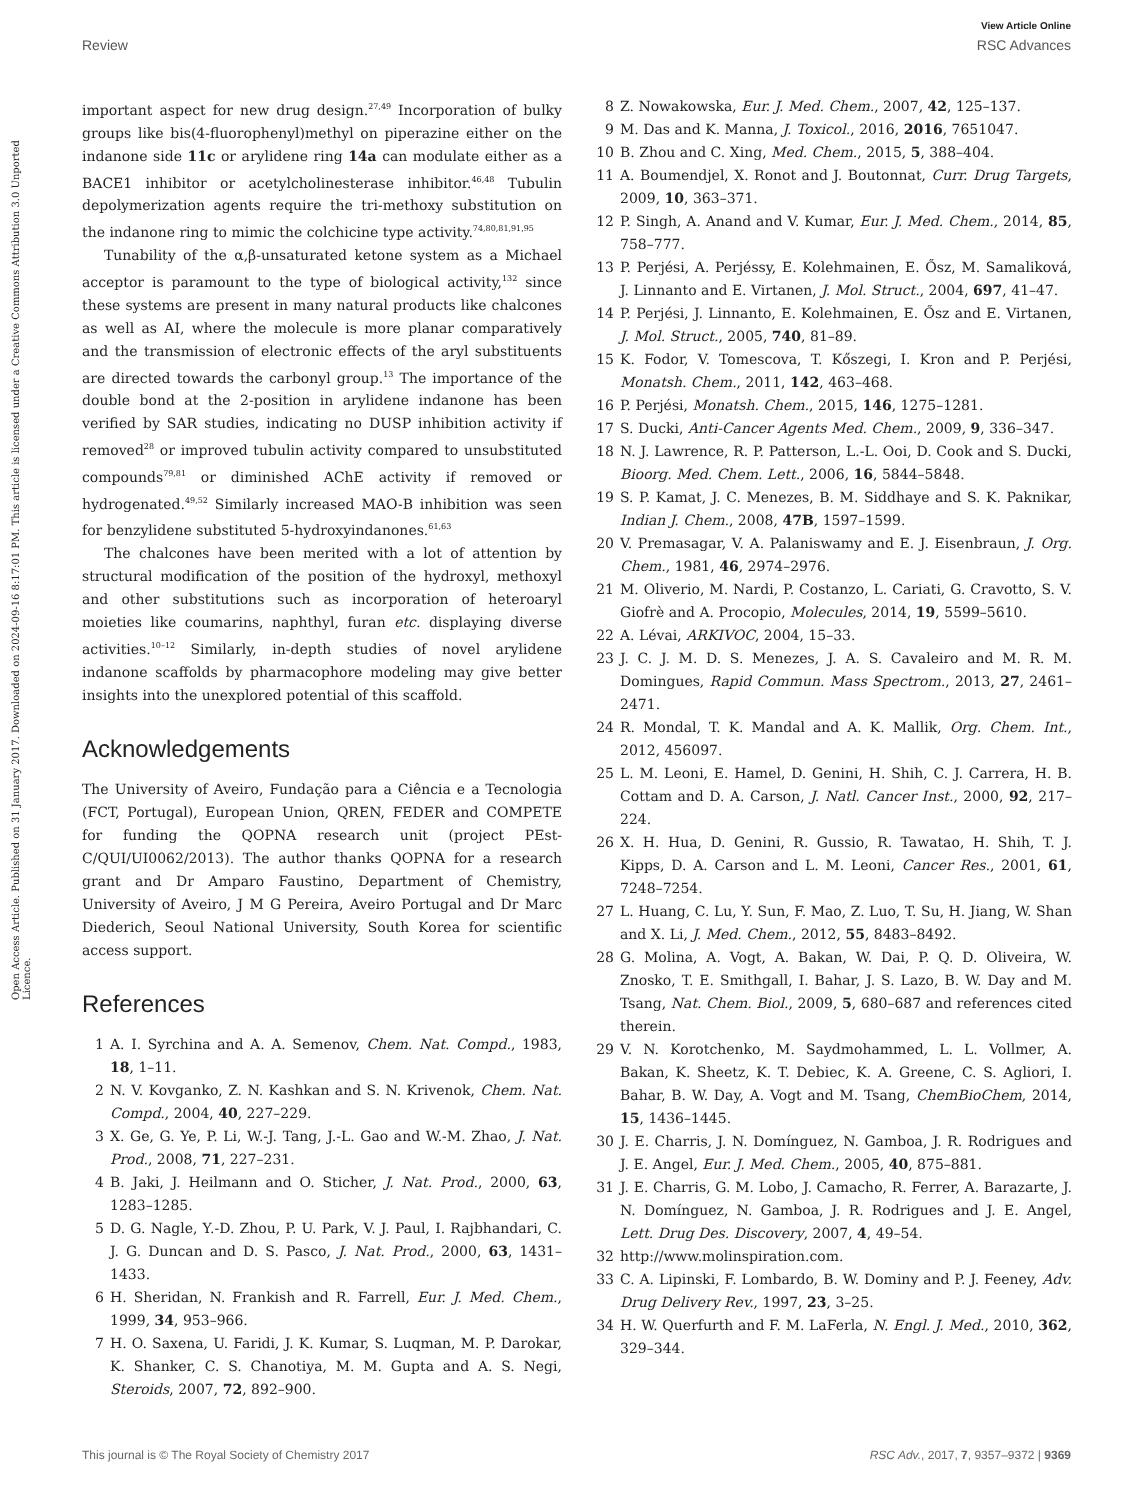View Article Online
Review RSC Advances
Open Access Article. Published on 31 January 2017. Downloaded on 2024-09-16 8:17:01 PM. This article is licensed under a Creative Commons Attribution 3.0 Unported Licence.
important aspect for new drug design.<sup>27,49</sup> Incorporation of bulky groups like bis(4-fluorophenyl)methyl on piperazine either on the indanone side 11c or arylidene ring 14a can modulate either as a BACE1 inhibitor or acetylcholinesterase inhibitor.<sup>46,48</sup> Tubulin depolymerization agents require the tri-methoxy substitution on the indanone ring to mimic the colchicine type activity.<sup>74,80,81,91,95</sup>
Tunability of the α,β-unsaturated ketone system as a Michael acceptor is paramount to the type of biological activity,<sup>132</sup> since these systems are present in many natural products like chalcones as well as AI, where the molecule is more planar comparatively and the transmission of electronic effects of the aryl substituents are directed towards the carbonyl group.<sup>13</sup> The importance of the double bond at the 2-position in arylidene indanone has been verified by SAR studies, indicating no DUSP inhibition activity if removed<sup>28</sup> or improved tubulin activity compared to unsubstituted compounds<sup>79,81</sup> or diminished AChE activity if removed or hydrogenated.<sup>49,52</sup> Similarly increased MAO-B inhibition was seen for benzylidene substituted 5-hydroxyindanones.<sup>61,63</sup>
The chalcones have been merited with a lot of attention by structural modification of the position of the hydroxyl, methoxyl and other substitutions such as incorporation of heteroaryl moieties like coumarins, naphthyl, furan etc. displaying diverse activities.<sup>10–12</sup> Similarly, in-depth studies of novel arylidene indanone scaffolds by pharmacophore modeling may give better insights into the unexplored potential of this scaffold.
Acknowledgements
The University of Aveiro, Fundação para a Ciência e a Tecnologia (FCT, Portugal), European Union, QREN, FEDER and COMPETE for funding the QOPNA research unit (project PEst-C/QUI/UI0062/2013). The author thanks QOPNA for a research grant and Dr Amparo Faustino, Department of Chemistry, University of Aveiro, J M G Pereira, Aveiro Portugal and Dr Marc Diederich, Seoul National University, South Korea for scientific access support.
References
1 A. I. Syrchina and A. A. Semenov, Chem. Nat. Compd., 1983, 18, 1–11.
2 N. V. Kovganko, Z. N. Kashkan and S. N. Krivenok, Chem. Nat. Compd., 2004, 40, 227–229.
3 X. Ge, G. Ye, P. Li, W.-J. Tang, J.-L. Gao and W.-M. Zhao, J. Nat. Prod., 2008, 71, 227–231.
4 B. Jaki, J. Heilmann and O. Sticher, J. Nat. Prod., 2000, 63, 1283–1285.
5 D. G. Nagle, Y.-D. Zhou, P. U. Park, V. J. Paul, I. Rajbhandari, C. J. G. Duncan and D. S. Pasco, J. Nat. Prod., 2000, 63, 1431–1433.
6 H. Sheridan, N. Frankish and R. Farrell, Eur. J. Med. Chem., 1999, 34, 953–966.
7 H. O. Saxena, U. Faridi, J. K. Kumar, S. Luqman, M. P. Darokar, K. Shanker, C. S. Chanotiya, M. M. Gupta and A. S. Negi, Steroids, 2007, 72, 892–900.
8 Z. Nowakowska, Eur. J. Med. Chem., 2007, 42, 125–137.
9 M. Das and K. Manna, J. Toxicol., 2016, 2016, 7651047.
10 B. Zhou and C. Xing, Med. Chem., 2015, 5, 388–404.
11 A. Boumendjel, X. Ronot and J. Boutonnat, Curr. Drug Targets, 2009, 10, 363–371.
12 P. Singh, A. Anand and V. Kumar, Eur. J. Med. Chem., 2014, 85, 758–777.
13 P. Perjési, A. Perjéssy, E. Kolehmainen, E. Ősz, M. Samaliková, J. Linnanto and E. Virtanen, J. Mol. Struct., 2004, 697, 41–47.
14 P. Perjési, J. Linnanto, E. Kolehmainen, E. Ősz and E. Virtanen, J. Mol. Struct., 2005, 740, 81–89.
15 K. Fodor, V. Tomescova, T. Kőszegi, I. Kron and P. Perjési, Monatsh. Chem., 2011, 142, 463–468.
16 P. Perjési, Monatsh. Chem., 2015, 146, 1275–1281.
17 S. Ducki, Anti-Cancer Agents Med. Chem., 2009, 9, 336–347.
18 N. J. Lawrence, R. P. Patterson, L.-L. Ooi, D. Cook and S. Ducki, Bioorg. Med. Chem. Lett., 2006, 16, 5844–5848.
19 S. P. Kamat, J. C. Menezes, B. M. Siddhaye and S. K. Paknikar, Indian J. Chem., 2008, 47B, 1597–1599.
20 V. Premasagar, V. A. Palaniswamy and E. J. Eisenbraun, J. Org. Chem., 1981, 46, 2974–2976.
21 M. Oliverio, M. Nardi, P. Costanzo, L. Cariati, G. Cravotto, S. V. Giofrè and A. Procopio, Molecules, 2014, 19, 5599–5610.
22 A. Lévai, ARKIVOC, 2004, 15–33.
23 J. C. J. M. D. S. Menezes, J. A. S. Cavaleiro and M. R. M. Domingues, Rapid Commun. Mass Spectrom., 2013, 27, 2461–2471.
24 R. Mondal, T. K. Mandal and A. K. Mallik, Org. Chem. Int., 2012, 456097.
25 L. M. Leoni, E. Hamel, D. Genini, H. Shih, C. J. Carrera, H. B. Cottam and D. A. Carson, J. Natl. Cancer Inst., 2000, 92, 217–224.
26 X. H. Hua, D. Genini, R. Gussio, R. Tawatao, H. Shih, T. J. Kipps, D. A. Carson and L. M. Leoni, Cancer Res., 2001, 61, 7248–7254.
27 L. Huang, C. Lu, Y. Sun, F. Mao, Z. Luo, T. Su, H. Jiang, W. Shan and X. Li, J. Med. Chem., 2012, 55, 8483–8492.
28 G. Molina, A. Vogt, A. Bakan, W. Dai, P. Q. D. Oliveira, W. Znosko, T. E. Smithgall, I. Bahar, J. S. Lazo, B. W. Day and M. Tsang, Nat. Chem. Biol., 2009, 5, 680–687 and references cited therein.
29 V. N. Korotchenko, M. Saydmohammed, L. L. Vollmer, A. Bakan, K. Sheetz, K. T. Debiec, K. A. Greene, C. S. Agliori, I. Bahar, B. W. Day, A. Vogt and M. Tsang, ChemBioChem, 2014, 15, 1436–1445.
30 J. E. Charris, J. N. Domínguez, N. Gamboa, J. R. Rodrigues and J. E. Angel, Eur. J. Med. Chem., 2005, 40, 875–881.
31 J. E. Charris, G. M. Lobo, J. Camacho, R. Ferrer, A. Barazarte, J. N. Domínguez, N. Gamboa, J. R. Rodrigues and J. E. Angel, Lett. Drug Des. Discovery, 2007, 4, 49–54.
32 http://www.molinspiration.com.
33 C. A. Lipinski, F. Lombardo, B. W. Dominy and P. J. Feeney, Adv. Drug Delivery Rev., 1997, 23, 3–25.
34 H. W. Querfurth and F. M. LaFerla, N. Engl. J. Med., 2010, 362, 329–344.
This journal is © The Royal Society of Chemistry 2017 RSC Adv., 2017, 7, 9357–9372 | 9369